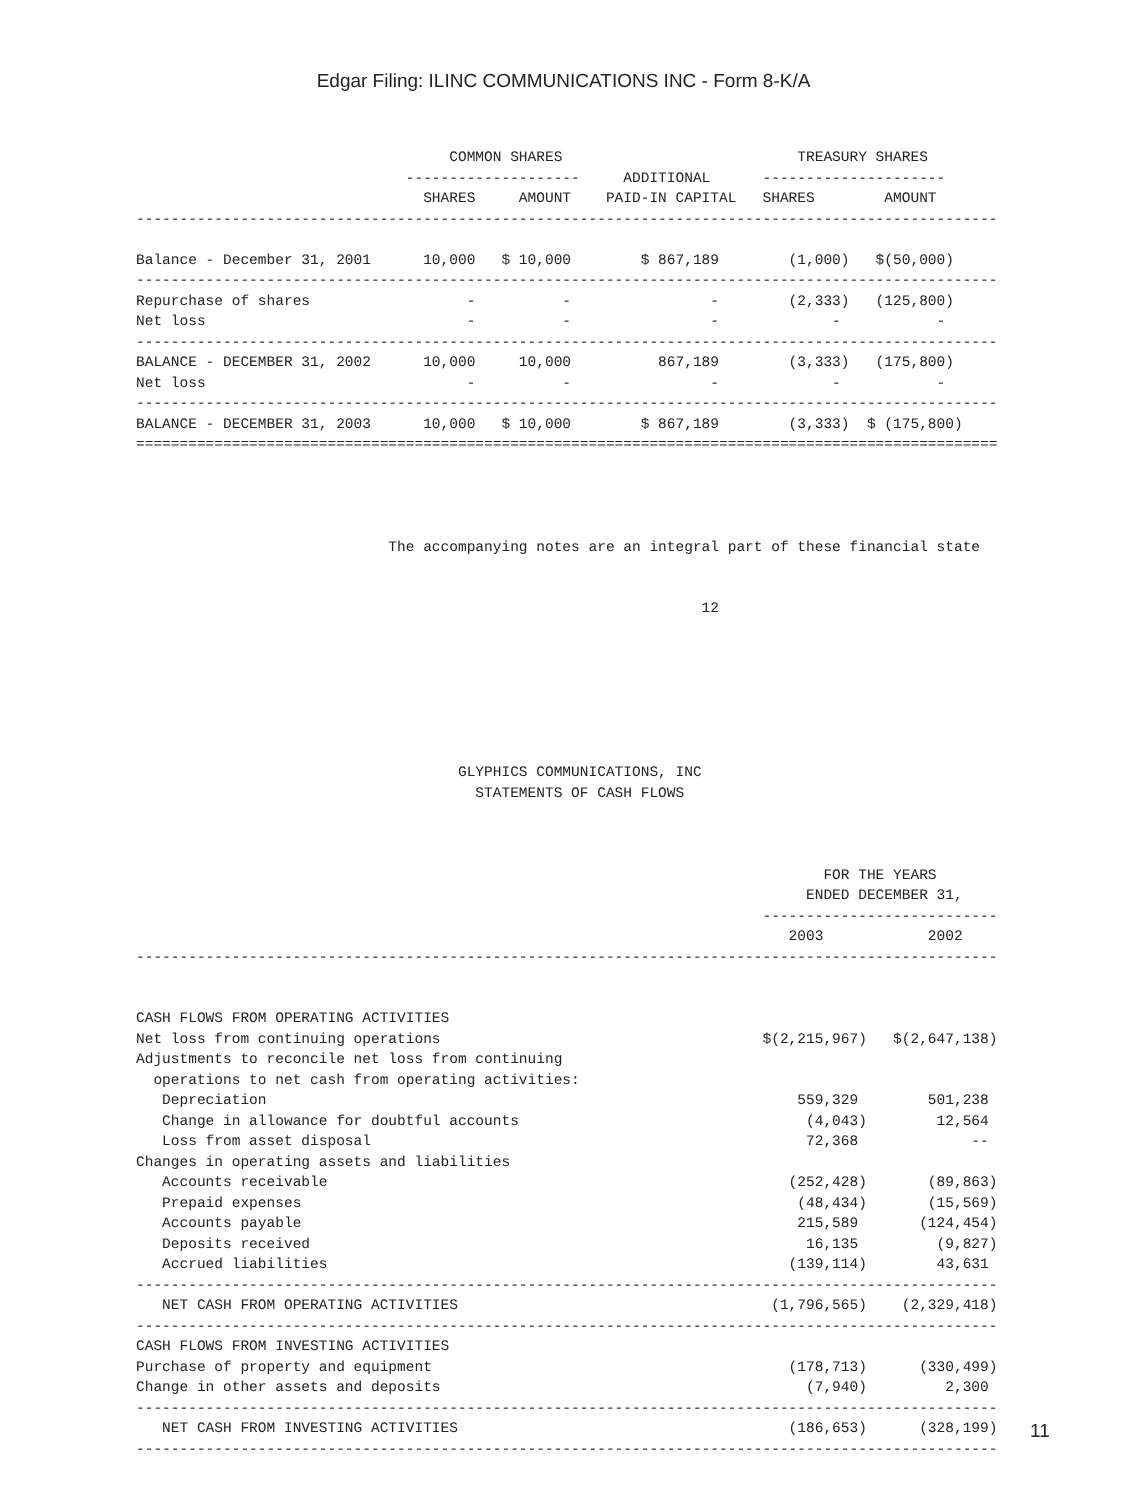Edgar Filing: ILINC COMMUNICATIONS INC - Form 8-K/A
                                    COMMON SHARES                           TREASURY SHARES
                               --------------------     ADDITIONAL      ---------------------
                                 SHARES     AMOUNT    PAID-IN CAPITAL   SHARES        AMOUNT
---------------------------------------------------------------------------------------------------

Balance - December 31, 2001      10,000   $ 10,000        $ 867,189        (1,000)   $(50,000)
---------------------------------------------------------------------------------------------------
Repurchase of shares                  -          -                -        (2,333)   (125,800)
Net loss                              -          -                -             -           -
---------------------------------------------------------------------------------------------------
BALANCE - DECEMBER 31, 2002      10,000     10,000          867,189        (3,333)   (175,800)
Net loss                              -          -                -             -           -
---------------------------------------------------------------------------------------------------
BALANCE - DECEMBER 31, 2003      10,000   $ 10,000        $ 867,189        (3,333)  $ (175,800)
===================================================================================================




                             The accompanying notes are an integral part of these financial state


                                                                 12







                                     GLYPHICS COMMUNICATIONS, INC
                                       STATEMENTS OF CASH FLOWS



                                                                               FOR THE YEARS
                                                                             ENDED DECEMBER 31,
                                                                        ---------------------------
                                                                           2003            2002
---------------------------------------------------------------------------------------------------


CASH FLOWS FROM OPERATING ACTIVITIES
Net loss from continuing operations                                     $(2,215,967)   $(2,647,138)
Adjustments to reconcile net loss from continuing
  operations to net cash from operating activities:
   Depreciation                                                             559,329        501,238
   Change in allowance for doubtful accounts                                 (4,043)        12,564
   Loss from asset disposal                                                  72,368             --
Changes in operating assets and liabilities
   Accounts receivable                                                     (252,428)       (89,863)
   Prepaid expenses                                                         (48,434)       (15,569)
   Accounts payable                                                         215,589       (124,454)
   Deposits received                                                         16,135         (9,827)
   Accrued liabilities                                                     (139,114)        43,631
---------------------------------------------------------------------------------------------------
   NET CASH FROM OPERATING ACTIVITIES                                    (1,796,565)    (2,329,418)
---------------------------------------------------------------------------------------------------
CASH FLOWS FROM INVESTING ACTIVITIES
Purchase of property and equipment                                         (178,713)      (330,499)
Change in other assets and deposits                                          (7,940)         2,300
---------------------------------------------------------------------------------------------------
   NET CASH FROM INVESTING ACTIVITIES                                      (186,653)      (328,199)
---------------------------------------------------------------------------------------------------
11